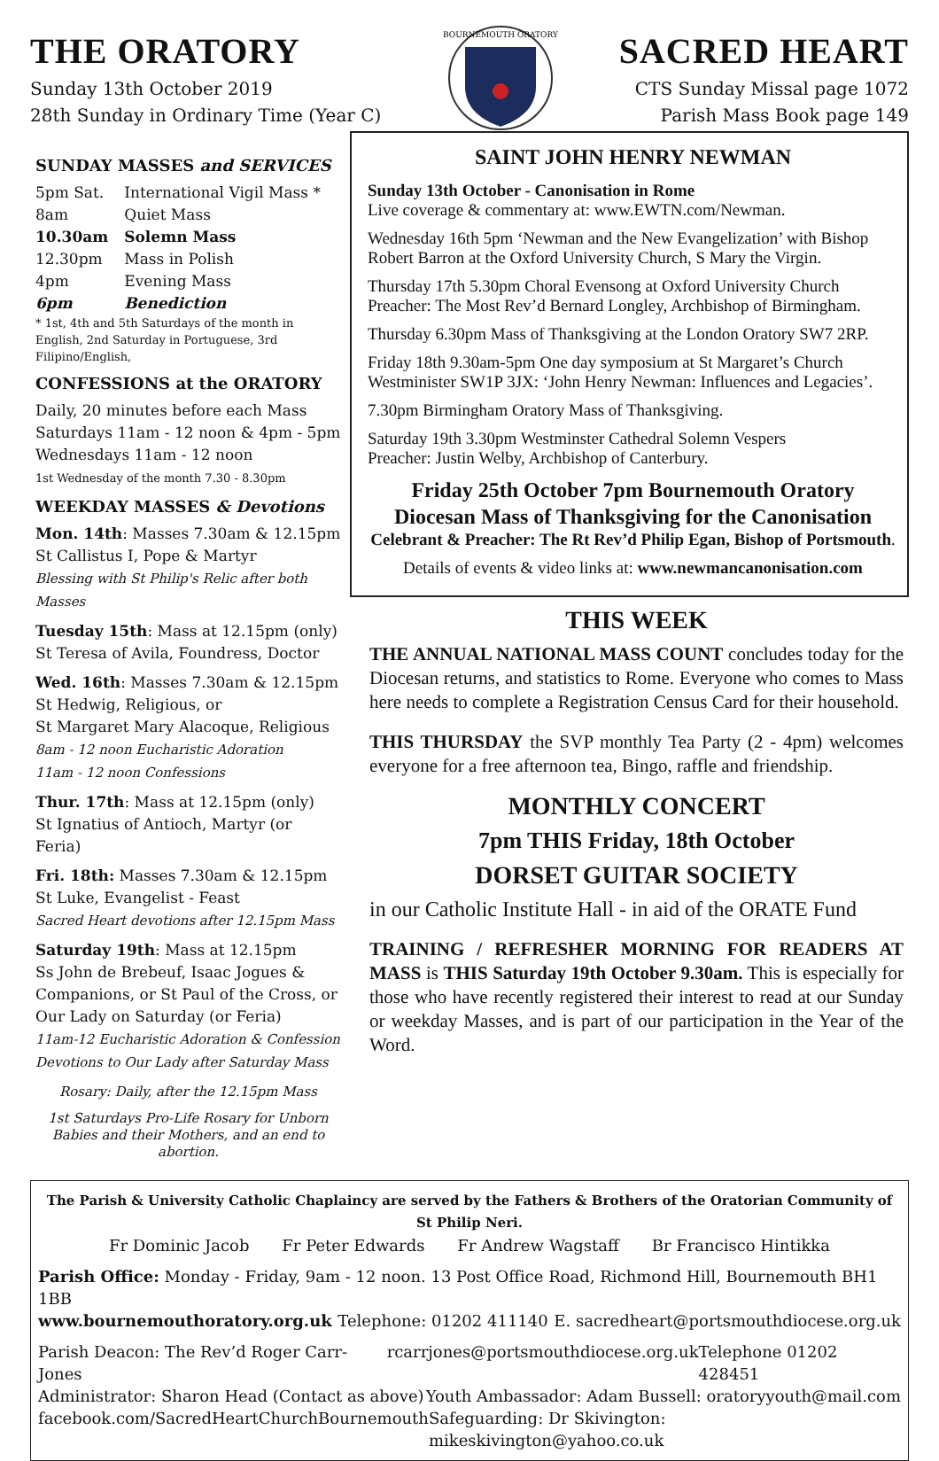THE ORATORY
Sunday 13th October 2019
28th Sunday in Ordinary Time (Year C)
BOURNEMOUTH ORATORY
SACRED HEART
CTS Sunday Missal page 1072
Parish Mass Book page 149
SUNDAY MASSES and SERVICES
| 5pm Sat. | International Vigil Mass * |
| 8am | Quiet Mass |
| 10.30am | Solemn Mass |
| 12.30pm | Mass in Polish |
| 4pm | Evening Mass |
| 6pm | Benediction |
* 1st, 4th and 5th Saturdays of the month in English, 2nd Saturday in Portuguese, 3rd Filipino/English,
CONFESSIONS at the ORATORY
Daily, 20 minutes before each Mass
Saturdays 11am - 12 noon & 4pm - 5pm
Wednesdays 11am - 12 noon
1st Wednesday of the month 7.30 - 8.30pm
WEEKDAY MASSES & Devotions
Mon. 14th: Masses 7.30am & 12.15pm
St Callistus I, Pope & Martyr
Blessing with St Philip's Relic after both Masses
Tuesday 15th: Mass at 12.15pm (only)
St Teresa of Avila, Foundress, Doctor
Wed. 16th: Masses 7.30am & 12.15pm
St Hedwig, Religious, or
St Margaret Mary Alacoque, Religious
8am - 12 noon Eucharistic Adoration
11am - 12 noon Confessions
Thur. 17th: Mass at 12.15pm (only)
St Ignatius of Antioch, Martyr (or Feria)
Fri. 18th: Masses 7.30am & 12.15pm
St Luke, Evangelist - Feast
Sacred Heart devotions after 12.15pm Mass
Saturday 19th: Mass at 12.15pm
Ss John de Brebeuf, Isaac Jogues & Companions, or St Paul of the Cross, or Our Lady on Saturday (or Feria)
11am-12 Eucharistic Adoration & Confession
Devotions to Our Lady after Saturday Mass
Rosary: Daily, after the 12.15pm Mass
1st Saturdays Pro-Life Rosary for Unborn Babies and their Mothers, and an end to abortion.
SAINT JOHN HENRY NEWMAN
Sunday 13th October - Canonisation in Rome
Live coverage & commentary at: www.EWTN.com/Newman.
Wednesday 16th 5pm ‘Newman and the New Evangelization’ with Bishop Robert Barron at the Oxford University Church, S Mary the Virgin.
Thursday 17th 5.30pm Choral Evensong at Oxford University Church Preacher: The Most Rev’d Bernard Longley, Archbishop of Birmingham.
Thursday 6.30pm Mass of Thanksgiving at the London Oratory SW7 2RP.
Friday 18th 9.30am-5pm One day symposium at St Margaret’s Church Westminister SW1P 3JX: ‘John Henry Newman: Influences and Legacies’.
7.30pm Birmingham Oratory Mass of Thanksgiving.
Saturday 19th 3.30pm Westminster Cathedral Solemn Vespers
Preacher: Justin Welby, Archbishop of Canterbury.
Friday 25th October 7pm Bournemouth Oratory
Diocesan Mass of Thanksgiving for the Canonisation
Celebrant & Preacher: The Rt Rev’d Philip Egan, Bishop of Portsmouth.
Details of events & video links at: www.newmancanonisation.com
THIS WEEK
THE ANNUAL NATIONAL MASS COUNT concludes today for the Diocesan returns, and statistics to Rome. Everyone who comes to Mass here needs to complete a Registration Census Card for their household.
THIS THURSDAY the SVP monthly Tea Party (2 - 4pm) welcomes everyone for a free afternoon tea, Bingo, raffle and friendship.
MONTHLY CONCERT
7pm THIS Friday, 18th October
DORSET GUITAR SOCIETY
in our Catholic Institute Hall - in aid of the ORATE Fund
TRAINING / REFRESHER MORNING FOR READERS AT MASS is THIS Saturday 19th October 9.30am. This is especially for those who have recently registered their interest to read at our Sunday or weekday Masses, and is part of our participation in the Year of the Word.
The Parish & University Catholic Chaplaincy are served by the Fathers & Brothers of the Oratorian Community of St Philip Neri.
Fr Dominic Jacob Fr Peter Edwards Fr Andrew Wagstaff Br Francisco Hintikka
Parish Office: Monday - Friday, 9am - 12 noon. 13 Post Office Road, Richmond Hill, Bournemouth BH1 1BB
www.bournemouthoratory.org.uk Telephone: 01202 411140 E. sacredheart@portsmouthdiocese.org.uk
Parish Deacon: The Rev’d Roger Carr-Jones rcarrjones@portsmouthdiocese.org.uk Telephone 01202 428451
Administrator: Sharon Head (Contact as above) Youth Ambassador: Adam Bussell: oratoryyouth@mail.com
facebook.com/SacredHeartChurchBournemouth Safeguarding: Dr Skivington: mikeskivington@yahoo.co.uk